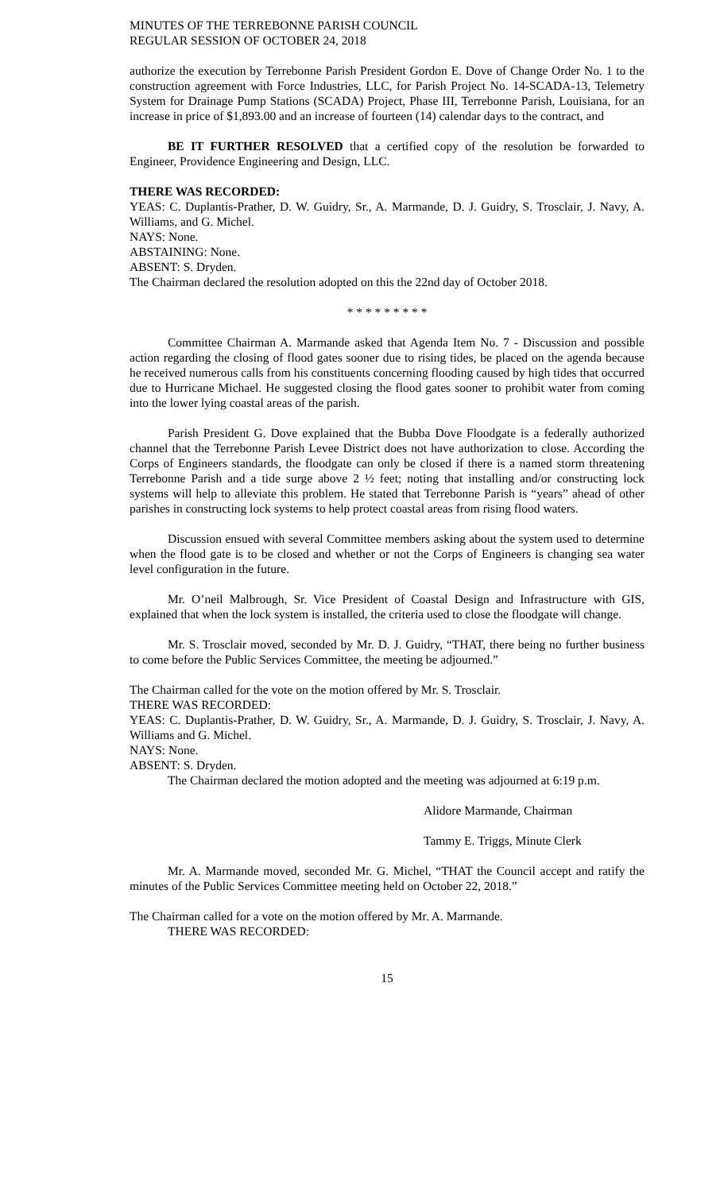MINUTES OF THE TERREBONNE PARISH COUNCIL
REGULAR SESSION OF OCTOBER 24, 2018
authorize the execution by Terrebonne Parish President Gordon E. Dove of Change Order No. 1 to the construction agreement with Force Industries, LLC, for Parish Project No. 14-SCADA-13, Telemetry System for Drainage Pump Stations (SCADA) Project, Phase III, Terrebonne Parish, Louisiana, for an increase in price of $1,893.00 and an increase of fourteen (14) calendar days to the contract, and
BE IT FURTHER RESOLVED that a certified copy of the resolution be forwarded to Engineer, Providence Engineering and Design, LLC.
THERE WAS RECORDED:
YEAS: C. Duplantis-Prather, D. W. Guidry, Sr., A. Marmande, D. J. Guidry, S. Trosclair, J. Navy, A. Williams, and G. Michel.
NAYS: None.
ABSTAINING: None.
ABSENT: S. Dryden.
The Chairman declared the resolution adopted on this the 22nd day of October 2018.
* * * * * * * * *
Committee Chairman A. Marmande asked that Agenda Item No. 7 - Discussion and possible action regarding the closing of flood gates sooner due to rising tides, be placed on the agenda because he received numerous calls from his constituents concerning flooding caused by high tides that occurred due to Hurricane Michael. He suggested closing the flood gates sooner to prohibit water from coming into the lower lying coastal areas of the parish.
Parish President G. Dove explained that the Bubba Dove Floodgate is a federally authorized channel that the Terrebonne Parish Levee District does not have authorization to close. According the Corps of Engineers standards, the floodgate can only be closed if there is a named storm threatening Terrebonne Parish and a tide surge above 2 ½ feet; noting that installing and/or constructing lock systems will help to alleviate this problem. He stated that Terrebonne Parish is “years” ahead of other parishes in constructing lock systems to help protect coastal areas from rising flood waters.
Discussion ensued with several Committee members asking about the system used to determine when the flood gate is to be closed and whether or not the Corps of Engineers is changing sea water level configuration in the future.
Mr. O’neil Malbrough, Sr. Vice President of Coastal Design and Infrastructure with GIS, explained that when the lock system is installed, the criteria used to close the floodgate will change.
Mr. S. Trosclair moved, seconded by Mr. D. J. Guidry, “THAT, there being no further business to come before the Public Services Committee, the meeting be adjourned.”
The Chairman called for the vote on the motion offered by Mr. S. Trosclair.
THERE WAS RECORDED:
YEAS: C. Duplantis-Prather, D. W. Guidry, Sr., A. Marmande, D. J. Guidry, S. Trosclair, J. Navy, A. Williams and G. Michel.
NAYS: None.
ABSENT: S. Dryden.
The Chairman declared the motion adopted and the meeting was adjourned at 6:19 p.m.
Alidore Marmande, Chairman
Tammy E. Triggs, Minute Clerk
Mr. A. Marmande moved, seconded Mr. G. Michel, “THAT the Council accept and ratify the minutes of the Public Services Committee meeting held on October 22, 2018.”
The Chairman called for a vote on the motion offered by Mr. A. Marmande.
THERE WAS RECORDED:
15